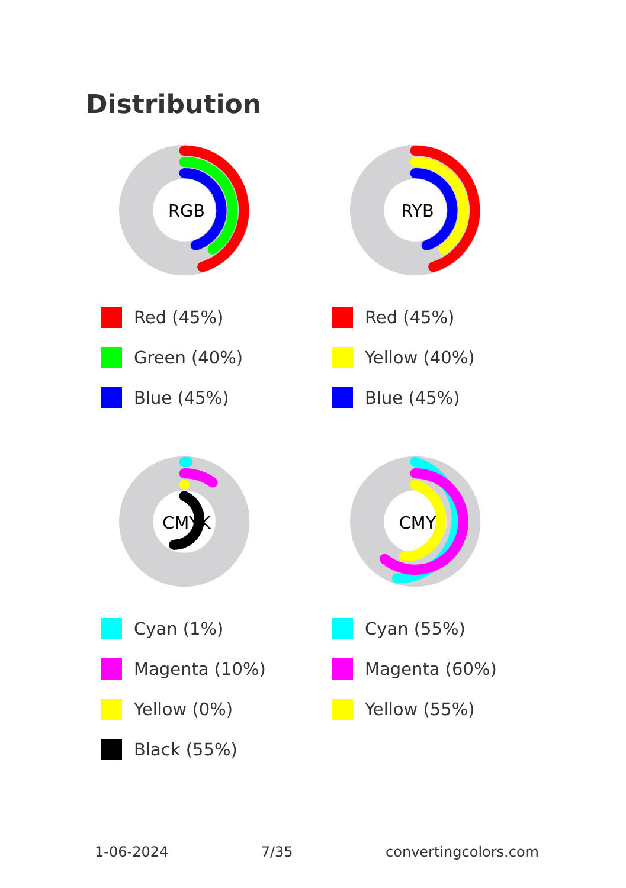Distribution
RGB
Red (45%)
Green (40%)
Blue (45%)
RYB
Red (45%)
Yellow (40%)
Blue (45%)
CMYK
Cyan (1%)
Magenta (10%)
Yellow (0%)
Black (55%)
CMY
Cyan (55%)
Magenta (60%)
Yellow (55%)
1-06-2024 7/35 convertingcolors.com